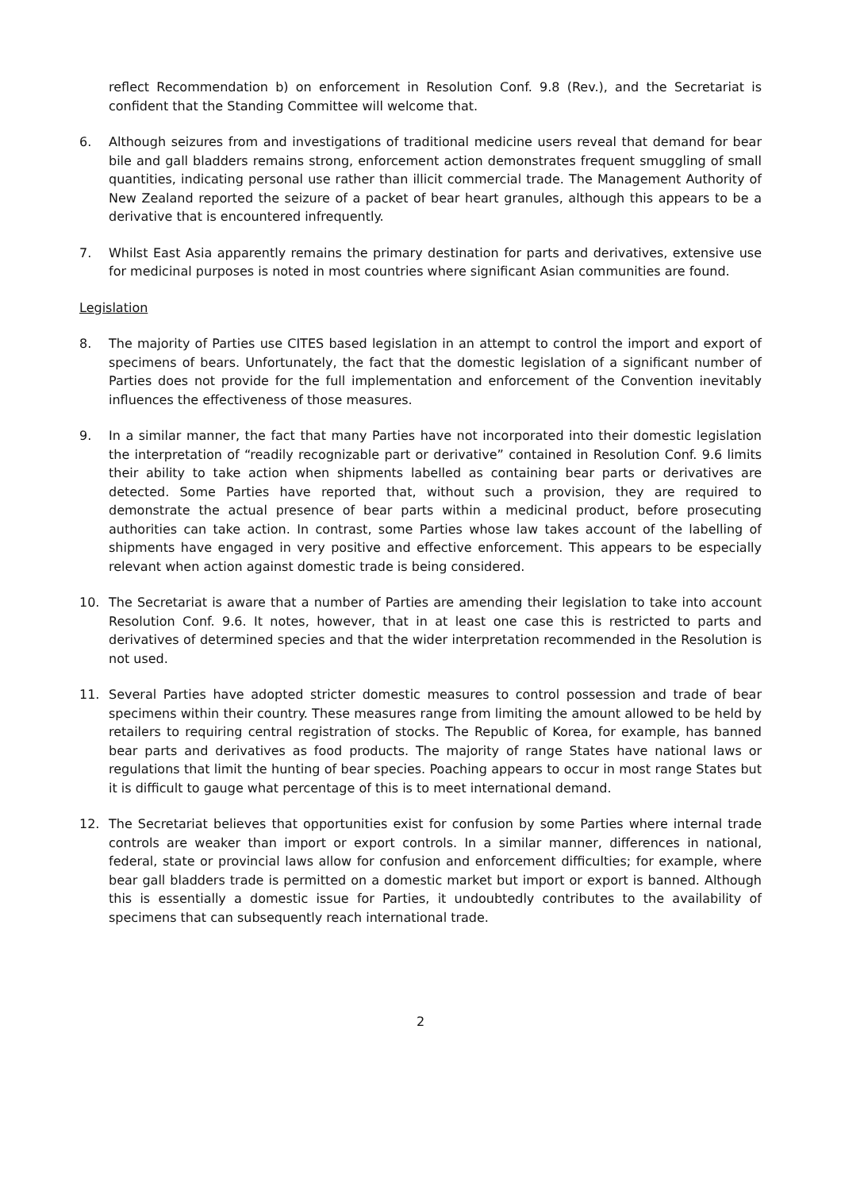reflect Recommendation b) on enforcement in Resolution Conf. 9.8 (Rev.), and the Secretariat is confident that the Standing Committee will welcome that.
6. Although seizures from and investigations of traditional medicine users reveal that demand for bear bile and gall bladders remains strong, enforcement action demonstrates frequent smuggling of small quantities, indicating personal use rather than illicit commercial trade. The Management Authority of New Zealand reported the seizure of a packet of bear heart granules, although this appears to be a derivative that is encountered infrequently.
7. Whilst East Asia apparently remains the primary destination for parts and derivatives, extensive use for medicinal purposes is noted in most countries where significant Asian communities are found.
Legislation
8. The majority of Parties use CITES based legislation in an attempt to control the import and export of specimens of bears. Unfortunately, the fact that the domestic legislation of a significant number of Parties does not provide for the full implementation and enforcement of the Convention inevitably influences the effectiveness of those measures.
9. In a similar manner, the fact that many Parties have not incorporated into their domestic legislation the interpretation of “readily recognizable part or derivative” contained in Resolution Conf. 9.6 limits their ability to take action when shipments labelled as containing bear parts or derivatives are detected. Some Parties have reported that, without such a provision, they are required to demonstrate the actual presence of bear parts within a medicinal product, before prosecuting authorities can take action. In contrast, some Parties whose law takes account of the labelling of shipments have engaged in very positive and effective enforcement. This appears to be especially relevant when action against domestic trade is being considered.
10. The Secretariat is aware that a number of Parties are amending their legislation to take into account Resolution Conf. 9.6. It notes, however, that in at least one case this is restricted to parts and derivatives of determined species and that the wider interpretation recommended in the Resolution is not used.
11. Several Parties have adopted stricter domestic measures to control possession and trade of bear specimens within their country. These measures range from limiting the amount allowed to be held by retailers to requiring central registration of stocks. The Republic of Korea, for example, has banned bear parts and derivatives as food products. The majority of range States have national laws or regulations that limit the hunting of bear species. Poaching appears to occur in most range States but it is difficult to gauge what percentage of this is to meet international demand.
12. The Secretariat believes that opportunities exist for confusion by some Parties where internal trade controls are weaker than import or export controls. In a similar manner, differences in national, federal, state or provincial laws allow for confusion and enforcement difficulties; for example, where bear gall bladders trade is permitted on a domestic market but import or export is banned. Although this is essentially a domestic issue for Parties, it undoubtedly contributes to the availability of specimens that can subsequently reach international trade.
2